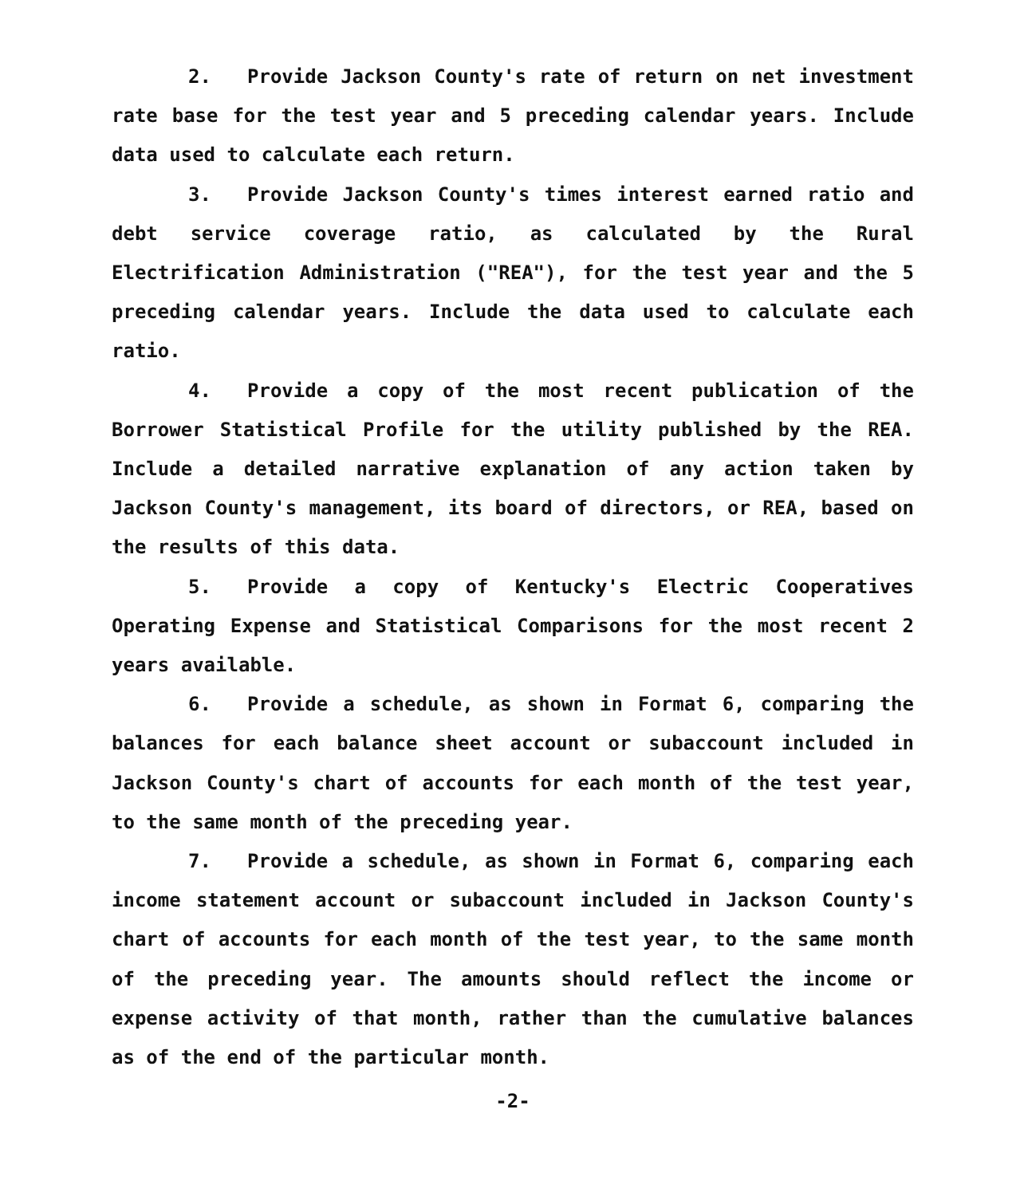2. Provide Jackson County's rate of return on net investment rate base for the test year and 5 preceding calendar years. Include data used to calculate each return.
3. Provide Jackson County's times interest earned ratio and debt service coverage ratio, as calculated by the Rural Electrification Administration ("REA"), for the test year and the 5 preceding calendar years. Include the data used to calculate each ratio.
4. Provide a copy of the most recent publication of the Borrower Statistical Profile for the utility published by the REA. Include a detailed narrative explanation of any action taken by Jackson County's management, its board of directors, or REA, based on the results of this data.
5. Provide a copy of Kentucky's Electric Cooperatives Operating Expense and Statistical Comparisons for the most recent 2 years available.
6. Provide a schedule, as shown in Format 6, comparing the balances for each balance sheet account or subaccount included in Jackson County's chart of accounts for each month of the test year, to the same month of the preceding year.
7. Provide a schedule, as shown in Format 6, comparing each income statement account or subaccount included in Jackson County's chart of accounts for each month of the test year, to the same month of the preceding year. The amounts should reflect the income or expense activity of that month, rather than the cumulative balances as of the end of the particular month.
-2-